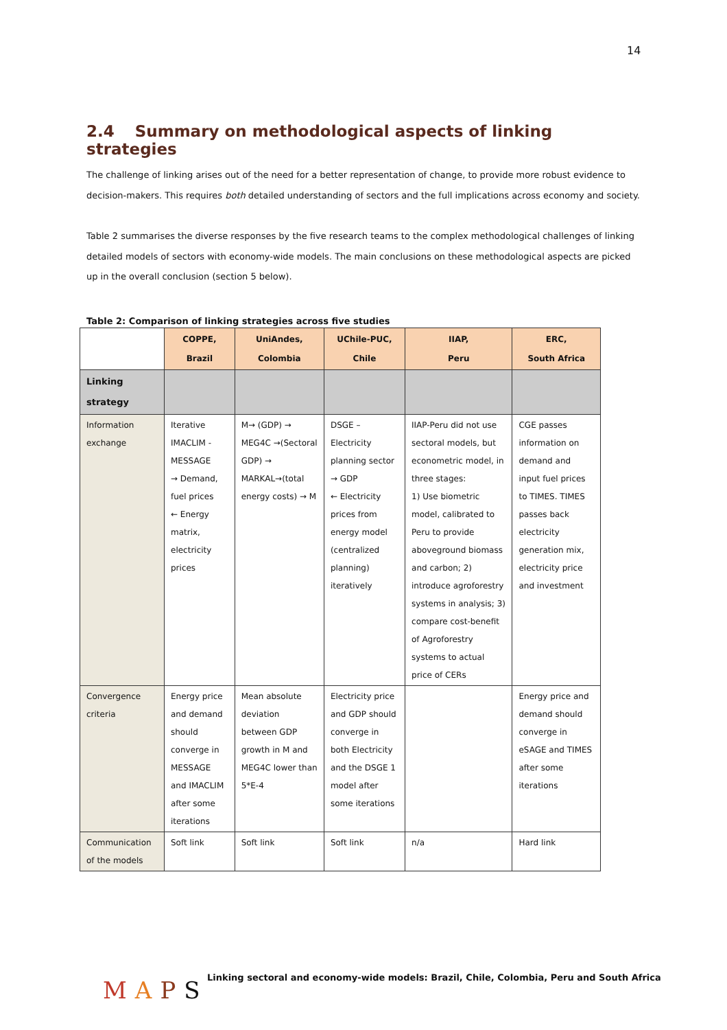14
2.4 Summary on methodological aspects of linking strategies
The challenge of linking arises out of the need for a better representation of change, to provide more robust evidence to decision-makers. This requires both detailed understanding of sectors and the full implications across economy and society.
Table 2 summarises the diverse responses by the five research teams to the complex methodological challenges of linking detailed models of sectors with economy-wide models. The main conclusions on these methodological aspects are picked up in the overall conclusion (section 5 below).
Table 2: Comparison of linking strategies across five studies
| | COPPE, Brazil | UniAndes, Colombia | UChile-PUC, Chile | IIAP, Peru | ERC, South Africa |
| --- | --- | --- | --- | --- | --- |
| Linking strategy | | | | | |
| Information exchange | Iterative IMACLIM - MESSAGE → Demand, fuel prices ← Energy matrix, electricity prices | M→ (GDP) → MEG4C →(Sectoral GDP) → MARKAL→(total energy costs) → M | DSGE – Electricity planning sector → GDP ← Electricity prices from energy model (centralized planning) iteratively | IIAP-Peru did not use sectoral models, but econometric model, in three stages: 1) Use biometric model, calibrated to Peru to provide aboveground biomass and carbon; 2) introduce agroforestry systems in analysis; 3) compare cost-benefit of Agroforestry systems to actual price of CERs | CGE passes information on demand and input fuel prices to TIMES. TIMES passes back electricity generation mix, electricity price and investment |
| Convergence criteria | Energy price and demand should converge in MESSAGE and IMACLIM after some iterations | Mean absolute deviation between GDP growth in M and MEG4C lower than 5*E-4 | Electricity price and GDP should converge in both Electricity and the DSGE 1 model after some iterations | | Energy price and demand should converge in eSAGE and TIMES after some iterations |
| Communication of the models | Soft link | Soft link | Soft link | n/a | Hard link |
MAPS
Linking sectoral and economy-wide models: Brazil, Chile, Colombia, Peru and South Africa